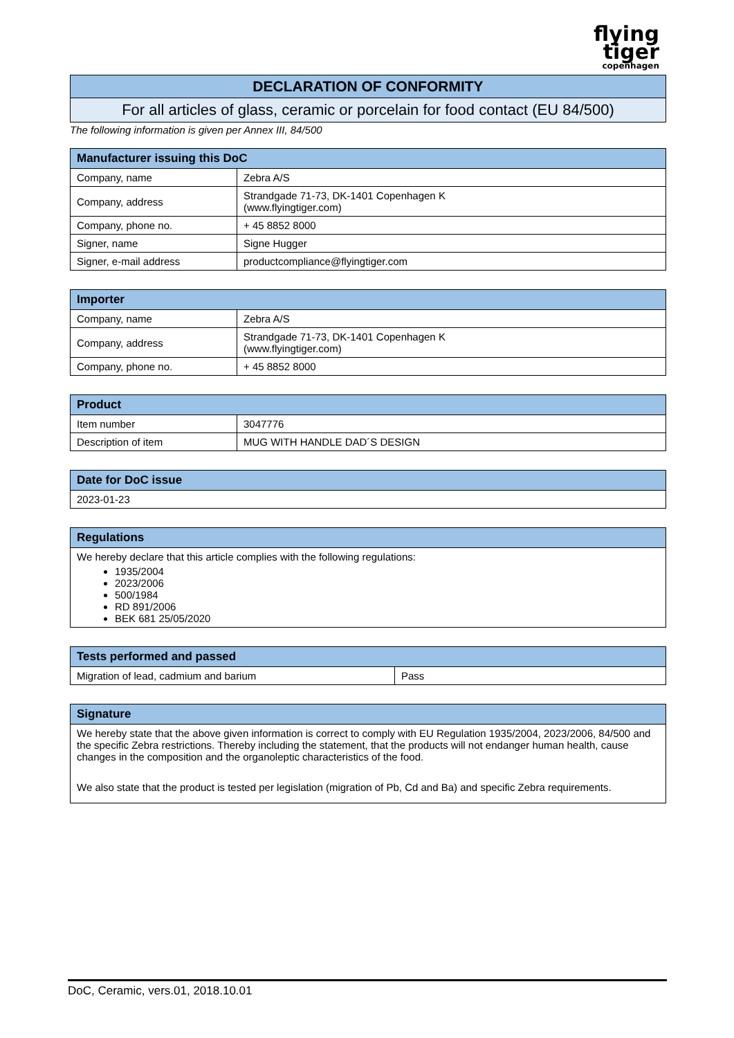flying
tiger
copenhagen
| DECLARATION OF CONFORMITY |
| --- |
| For all articles of glass, ceramic or porcelain for food contact (EU 84/500) |
The following information is given per Annex III, 84/500
| Manufacturer issuing this DoC | |
| --- | --- |
| Company, name | Zebra A/S |
| Company, address | Strandgade 71-73, DK-1401 Copenhagen K (www.flyingtiger.com) |
| Company, phone no. | + 45 8852 8000 |
| Signer, name | Signe Hugger |
| Signer, e-mail address | productcompliance@flyingtiger.com |
| Importer | |
| --- | --- |
| Company, name | Zebra A/S |
| Company, address | Strandgade 71-73, DK-1401 Copenhagen K (www.flyingtiger.com) |
| Company, phone no. | + 45 8852 8000 |
| Product | |
| --- | --- |
| Item number | 3047776 |
| Description of item | MUG WITH HANDLE DAD´S DESIGN |
| Date for DoC issue |
| --- |
| 2023-01-23 |
| Regulations |
| --- |
| We hereby declare that this article complies with the following regulations: 1935/2004 2023/2006 500/1984 RD 891/2006 BEK 681 25/05/2020 |
| Tests performed and passed | |
| --- | --- |
| Migration of lead, cadmium and barium | Pass |
| Signature |
| --- |
| We hereby state that the above given information is correct to comply with EU Regulation 1935/2004, 2023/2006, 84/500 and the specific Zebra restrictions. Thereby including the statement, that the products will not endanger human health, cause changes in the composition and the organoleptic characteristics of the food. We also state that the product is tested per legislation (migration of Pb, Cd and Ba) and specific Zebra requirements. |
DoC, Ceramic, vers.01, 2018.10.01